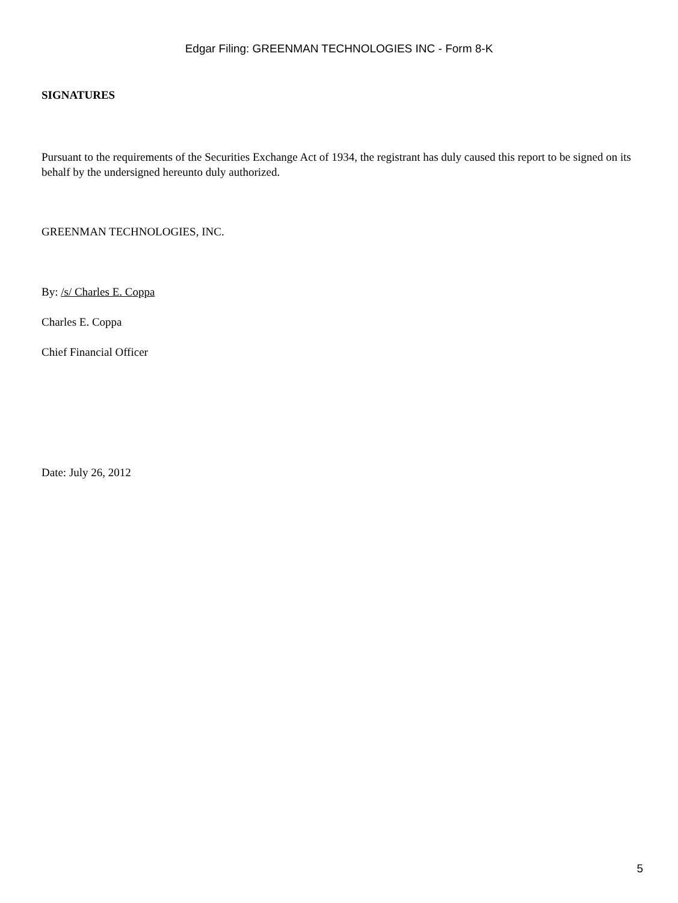Edgar Filing: GREENMAN TECHNOLOGIES INC - Form 8-K
SIGNATURES
Pursuant to the requirements of the Securities Exchange Act of 1934, the registrant has duly caused this report to be signed on its behalf by the undersigned hereunto duly authorized.
GREENMAN TECHNOLOGIES, INC.
By: /s/ Charles E. Coppa
Charles E. Coppa
Chief Financial Officer
Date: July 26, 2012
5